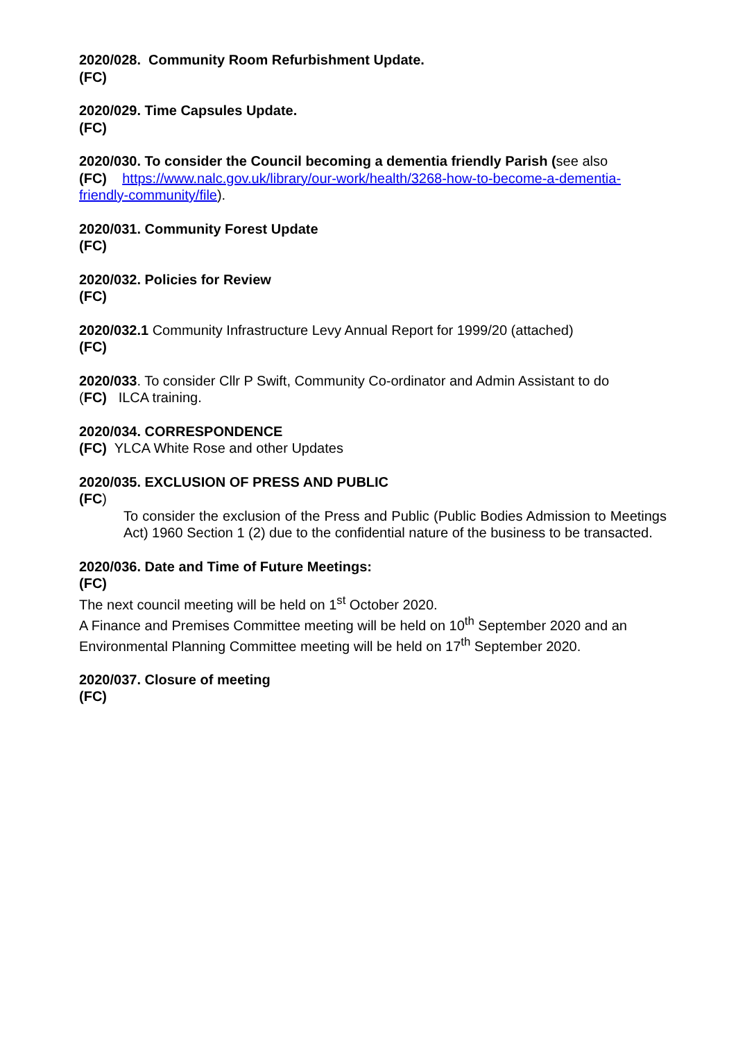2020/028. Community Room Refurbishment Update.
(FC)
2020/029. Time Capsules Update.
(FC)
2020/030. To consider the Council becoming a dementia friendly Parish (see also
(FC) https://www.nalc.gov.uk/library/our-work/health/3268-how-to-become-a-dementia-friendly-community/file).
2020/031. Community Forest Update
(FC)
2020/032. Policies for Review
(FC)
2020/032.1 Community Infrastructure Levy Annual Report for 1999/20 (attached)
(FC)
2020/033. To consider Cllr P Swift, Community Co-ordinator and Admin Assistant to do
(FC) ILCA training.
2020/034. CORRESPONDENCE
(FC) YLCA White Rose and other Updates
2020/035. EXCLUSION OF PRESS AND PUBLIC
(FC)
To consider the exclusion of the Press and Public (Public Bodies Admission to Meetings Act) 1960 Section 1 (2) due to the confidential nature of the business to be transacted.
2020/036. Date and Time of Future Meetings:
(FC)
The next council meeting will be held on 1<sup>st</sup> October 2020.
A Finance and Premises Committee meeting will be held on 10<sup>th</sup> September 2020 and an Environmental Planning Committee meeting will be held on 17<sup>th</sup> September 2020.
2020/037. Closure of meeting
(FC)